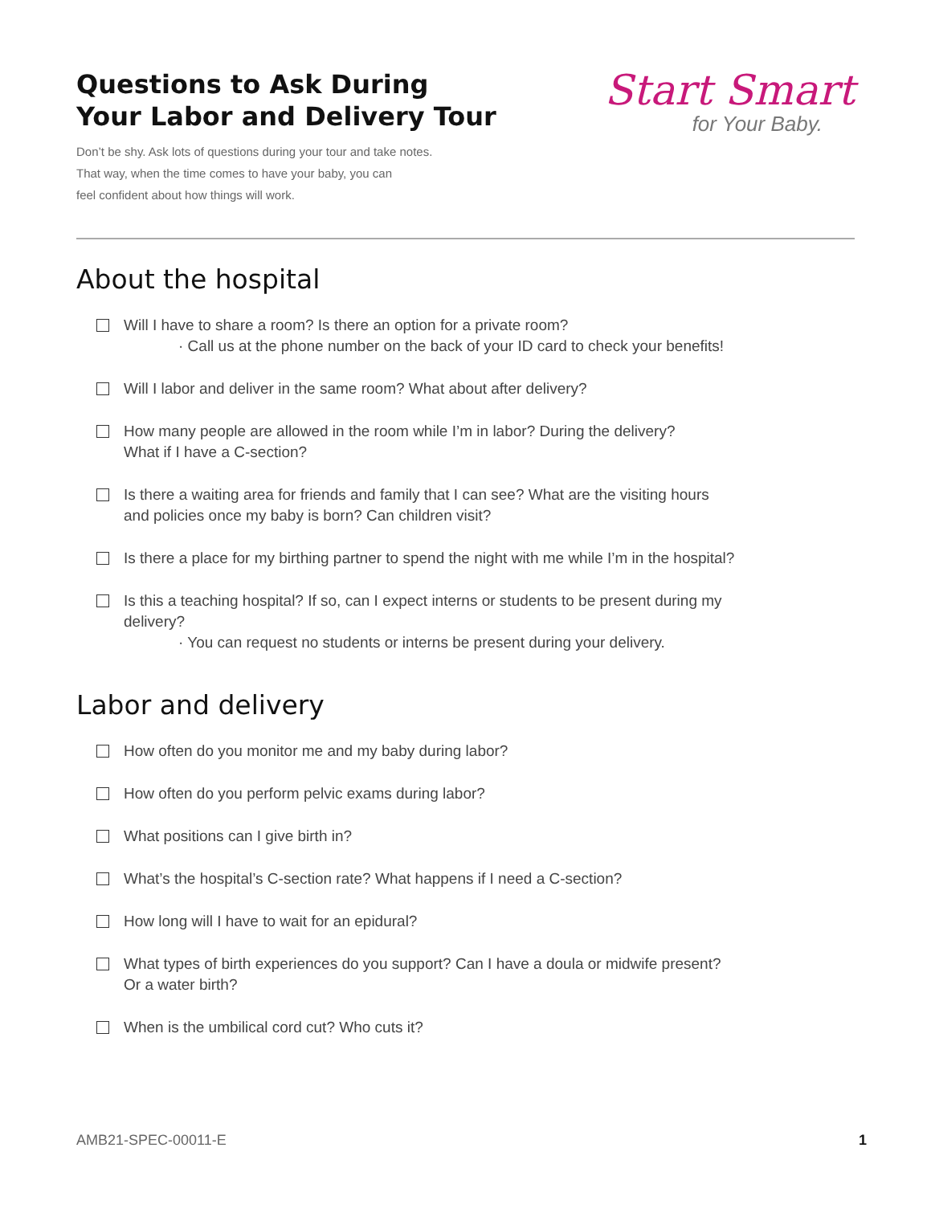Questions to Ask During
Your Labor and Delivery Tour
Don’t be shy. Ask lots of questions during your tour and take notes.
That way, when the time comes to have your baby, you can
feel confident about how things will work.
Start Smart
for Your Baby.
About the hospital
Will I have to share a room? Is there an option for a private room?
· Call us at the phone number on the back of your ID card to check your benefits!
Will I labor and deliver in the same room? What about after delivery?
How many people are allowed in the room while I’m in labor? During the delivery?
What if I have a C-section?
Is there a waiting area for friends and family that I can see? What are the visiting hours
and policies once my baby is born? Can children visit?
Is there a place for my birthing partner to spend the night with me while I’m in the hospital?
Is this a teaching hospital? If so, can I expect interns or students to be present during my
delivery?
· You can request no students or interns be present during your delivery.
Labor and delivery
How often do you monitor me and my baby during labor?
How often do you perform pelvic exams during labor?
What positions can I give birth in?
What’s the hospital’s C-section rate? What happens if I need a C-section?
How long will I have to wait for an epidural?
What types of birth experiences do you support? Can I have a doula or midwife present?
Or a water birth?
When is the umbilical cord cut? Who cuts it?
AMB21-SPEC-00011-E 1